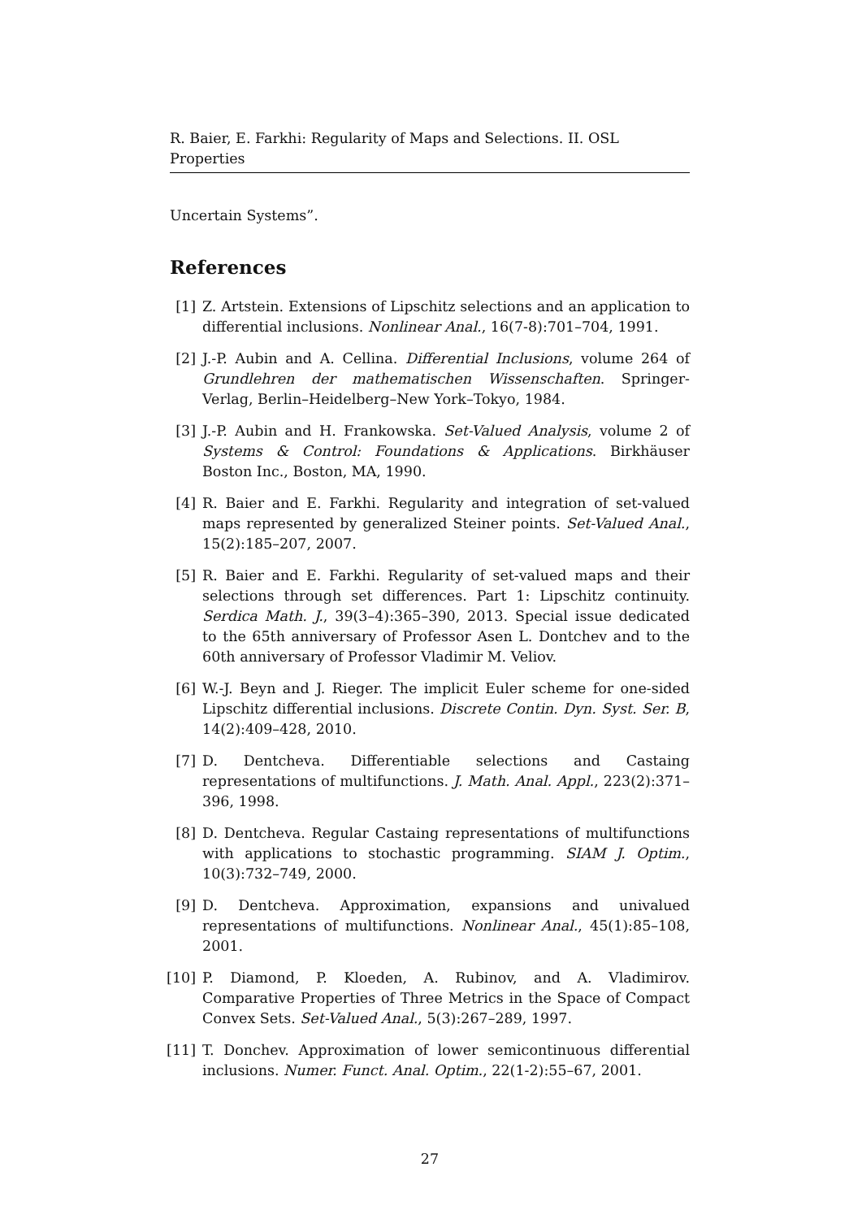R. Baier, E. Farkhi: Regularity of Maps and Selections. II. OSL Properties
Uncertain Systems”.
References
[1] Z. Artstein. Extensions of Lipschitz selections and an application to differential inclusions. Nonlinear Anal., 16(7-8):701–704, 1991.
[2] J.-P. Aubin and A. Cellina. Differential Inclusions, volume 264 of Grundlehren der mathematischen Wissenschaften. Springer-Verlag, Berlin–Heidelberg–New York–Tokyo, 1984.
[3] J.-P. Aubin and H. Frankowska. Set-Valued Analysis, volume 2 of Systems & Control: Foundations & Applications. Birkhäuser Boston Inc., Boston, MA, 1990.
[4] R. Baier and E. Farkhi. Regularity and integration of set-valued maps represented by generalized Steiner points. Set-Valued Anal., 15(2):185–207, 2007.
[5] R. Baier and E. Farkhi. Regularity of set-valued maps and their selections through set differences. Part 1: Lipschitz continuity. Serdica Math. J., 39(3–4):365–390, 2013. Special issue dedicated to the 65th anniversary of Professor Asen L. Dontchev and to the 60th anniversary of Professor Vladimir M. Veliov.
[6] W.-J. Beyn and J. Rieger. The implicit Euler scheme for one-sided Lipschitz differential inclusions. Discrete Contin. Dyn. Syst. Ser. B, 14(2):409–428, 2010.
[7] D. Dentcheva. Differentiable selections and Castaing representations of multifunctions. J. Math. Anal. Appl., 223(2):371–396, 1998.
[8] D. Dentcheva. Regular Castaing representations of multifunctions with applications to stochastic programming. SIAM J. Optim., 10(3):732–749, 2000.
[9] D. Dentcheva. Approximation, expansions and univalued representations of multifunctions. Nonlinear Anal., 45(1):85–108, 2001.
[10]
P. Diamond, P. Kloeden, A. Rubinov, and A. Vladimirov. Comparative Properties of Three Metrics in the Space of Compact Convex Sets. Set-Valued Anal., 5(3):267–289, 1997.
[11]
T. Donchev. Approximation of lower semicontinuous differential inclusions. Numer. Funct. Anal. Optim., 22(1-2):55–67, 2001.
27